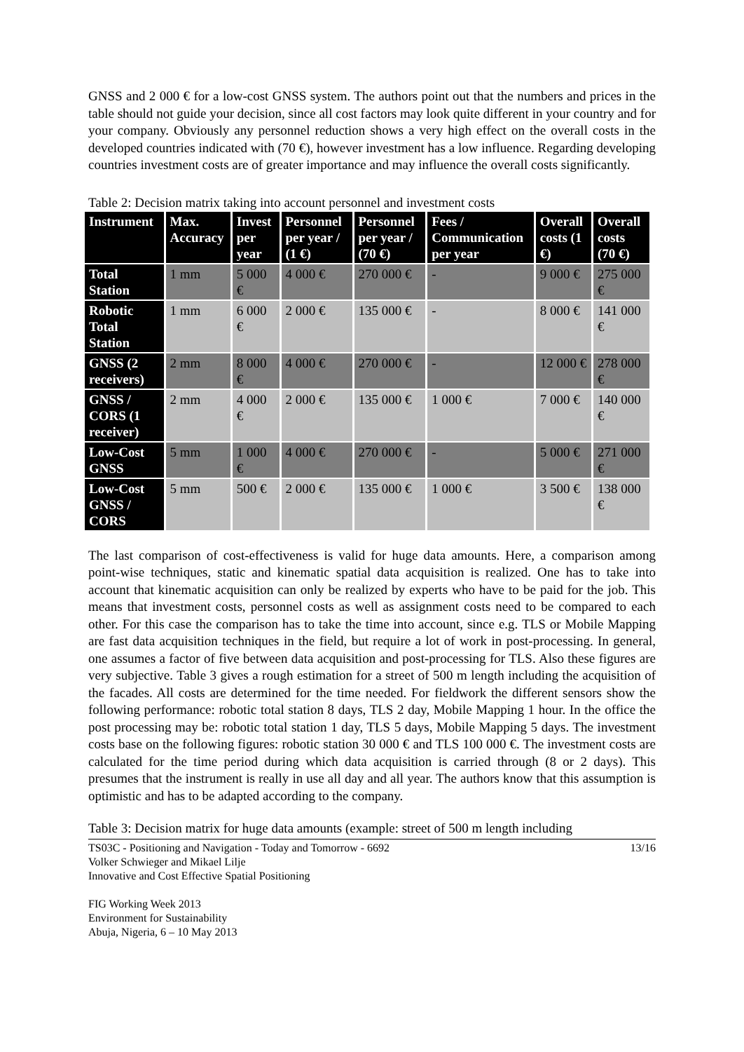GNSS and 2 000 € for a low-cost GNSS system. The authors point out that the numbers and prices in the table should not guide your decision, since all cost factors may look quite different in your country and for your company. Obviously any personnel reduction shows a very high effect on the overall costs in the developed countries indicated with (70 €), however investment has a low influence. Regarding developing countries investment costs are of greater importance and may influence the overall costs significantly.
Table 2: Decision matrix taking into account personnel and investment costs
| Instrument | Max. Accuracy | Invest per year | Personnel per year / (1 €) | Personnel per year / (70 €) | Fees / Communication per year | Overall costs (1 €) | Overall costs (70 €) |
| --- | --- | --- | --- | --- | --- | --- | --- |
| Total Station | 1 mm | 5 000 € | 4 000 € | 270 000 € | - | 9 000 € | 275 000 € |
| Robotic Total Station | 1 mm | 6 000 € | 2 000 € | 135 000 € | - | 8 000 € | 141 000 € |
| GNSS (2 receivers) | 2 mm | 8 000 € | 4 000 € | 270 000 € | - | 12 000 € | 278 000 € |
| GNSS / CORS (1 receiver) | 2 mm | 4 000 € | 2 000 € | 135 000 € | 1 000 € | 7 000 € | 140 000 € |
| Low-Cost GNSS | 5 mm | 1 000 € | 4 000 € | 270 000 € | - | 5 000 € | 271 000 € |
| Low-Cost GNSS / CORS | 5 mm | 500 € | 2 000 € | 135 000 € | 1 000 € | 3 500 € | 138 000 € |
The last comparison of cost-effectiveness is valid for huge data amounts. Here, a comparison among point-wise techniques, static and kinematic spatial data acquisition is realized. One has to take into account that kinematic acquisition can only be realized by experts who have to be paid for the job. This means that investment costs, personnel costs as well as assignment costs need to be compared to each other. For this case the comparison has to take the time into account, since e.g. TLS or Mobile Mapping are fast data acquisition techniques in the field, but require a lot of work in post-processing. In general, one assumes a factor of five between data acquisition and post-processing for TLS. Also these figures are very subjective. Table 3 gives a rough estimation for a street of 500 m length including the acquisition of the facades. All costs are determined for the time needed. For fieldwork the different sensors show the following performance: robotic total station 8 days, TLS 2 day, Mobile Mapping 1 hour. In the office the post processing may be: robotic total station 1 day, TLS 5 days, Mobile Mapping 5 days. The investment costs base on the following figures: robotic station 30 000 € and TLS 100 000 €. The investment costs are calculated for the time period during which data acquisition is carried through (8 or 2 days). This presumes that the instrument is really in use all day and all year. The authors know that this assumption is optimistic and has to be adapted according to the company.
Table 3: Decision matrix for huge data amounts (example: street of 500 m length including
13/16 TS03C - Positioning and Navigation - Today and Tomorrow - 6692
Volker Schwieger and Mikael Lilje
Innovative and Cost Effective Spatial Positioning
FIG Working Week 2013
Environment for Sustainability
Abuja, Nigeria, 6 – 10 May 2013